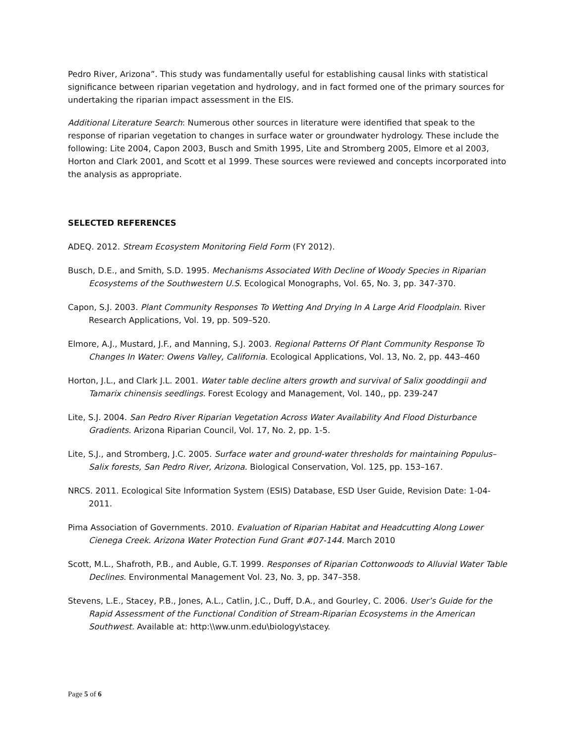Pedro River, Arizona”. This study was fundamentally useful for establishing causal links with statistical significance between riparian vegetation and hydrology, and in fact formed one of the primary sources for undertaking the riparian impact assessment in the EIS.
Additional Literature Search: Numerous other sources in literature were identified that speak to the response of riparian vegetation to changes in surface water or groundwater hydrology. These include the following: Lite 2004, Capon 2003, Busch and Smith 1995, Lite and Stromberg 2005, Elmore et al 2003, Horton and Clark 2001, and Scott et al 1999. These sources were reviewed and concepts incorporated into the analysis as appropriate.
SELECTED REFERENCES
ADEQ. 2012. Stream Ecosystem Monitoring Field Form (FY 2012).
Busch, D.E., and Smith, S.D. 1995. Mechanisms Associated With Decline of Woody Species in Riparian Ecosystems of the Southwestern U.S. Ecological Monographs, Vol. 65, No. 3, pp. 347-370.
Capon, S.J. 2003. Plant Community Responses To Wetting And Drying In A Large Arid Floodplain. River Research Applications, Vol. 19, pp. 509–520.
Elmore, A.J., Mustard, J.F., and Manning, S.J. 2003. Regional Patterns Of Plant Community Response To Changes In Water: Owens Valley, California. Ecological Applications, Vol. 13, No. 2, pp. 443–460
Horton, J.L., and Clark J.L. 2001. Water table decline alters growth and survival of Salix gooddingii and Tamarix chinensis seedlings. Forest Ecology and Management, Vol. 140,, pp. 239-247
Lite, S.J. 2004. San Pedro River Riparian Vegetation Across Water Availability And Flood Disturbance Gradients. Arizona Riparian Council, Vol. 17, No. 2, pp. 1-5.
Lite, S.J., and Stromberg, J.C. 2005. Surface water and ground-water thresholds for maintaining Populus–Salix forests, San Pedro River, Arizona. Biological Conservation, Vol. 125, pp. 153–167.
NRCS. 2011. Ecological Site Information System (ESIS) Database, ESD User Guide, Revision Date: 1-04-2011.
Pima Association of Governments. 2010. Evaluation of Riparian Habitat and Headcutting Along Lower Cienega Creek. Arizona Water Protection Fund Grant #07-144. March 2010
Scott, M.L., Shafroth, P.B., and Auble, G.T. 1999. Responses of Riparian Cottonwoods to Alluvial Water Table Declines. Environmental Management Vol. 23, No. 3, pp. 347–358.
Stevens, L.E., Stacey, P.B., Jones, A.L., Catlin, J.C., Duff, D.A., and Gourley, C. 2006. User’s Guide for the Rapid Assessment of the Functional Condition of Stream-Riparian Ecosystems in the American Southwest. Available at: http:\\ww.unm.edu\biology\stacey.
Page 5 of 6